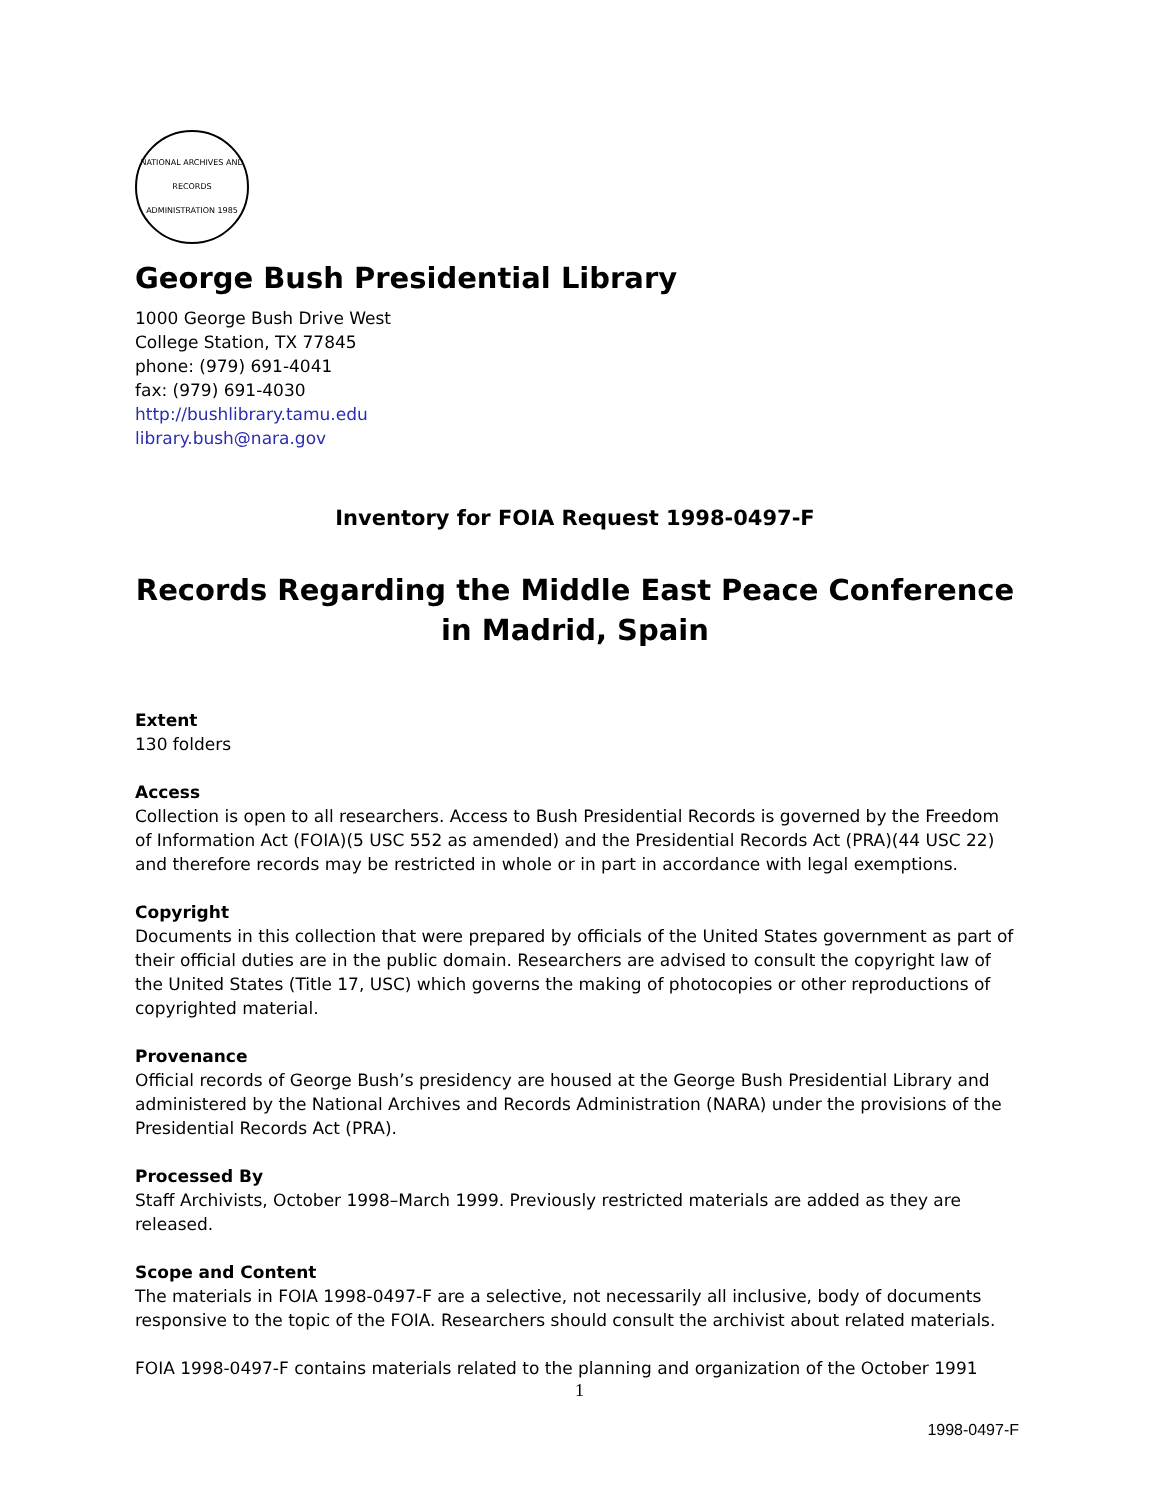NATIONAL ARCHIVES AND RECORDS ADMINISTRATION 1985
George Bush Presidential Library
1000 George Bush Drive West
College Station, TX 77845
phone: (979) 691-4041
fax: (979) 691-4030
http://bushlibrary.tamu.edu
library.bush@nara.gov
Inventory for FOIA Request 1998-0497-F
Records Regarding the Middle East Peace Conference in Madrid, Spain
Extent
130 folders
Access
Collection is open to all researchers. Access to Bush Presidential Records is governed by the Freedom of Information Act (FOIA)(5 USC 552 as amended) and the Presidential Records Act (PRA)(44 USC 22) and therefore records may be restricted in whole or in part in accordance with legal exemptions.
Copyright
Documents in this collection that were prepared by officials of the United States government as part of their official duties are in the public domain. Researchers are advised to consult the copyright law of the United States (Title 17, USC) which governs the making of photocopies or other reproductions of copyrighted material.
Provenance
Official records of George Bush’s presidency are housed at the George Bush Presidential Library and administered by the National Archives and Records Administration (NARA) under the provisions of the Presidential Records Act (PRA).
Processed By
Staff Archivists, October 1998–March 1999. Previously restricted materials are added as they are released.
Scope and Content
The materials in FOIA 1998-0497-F are a selective, not necessarily all inclusive, body of documents responsive to the topic of the FOIA. Researchers should consult the archivist about related materials.
FOIA 1998-0497-F contains materials related to the planning and organization of the October 1991
1
1998-0497-F